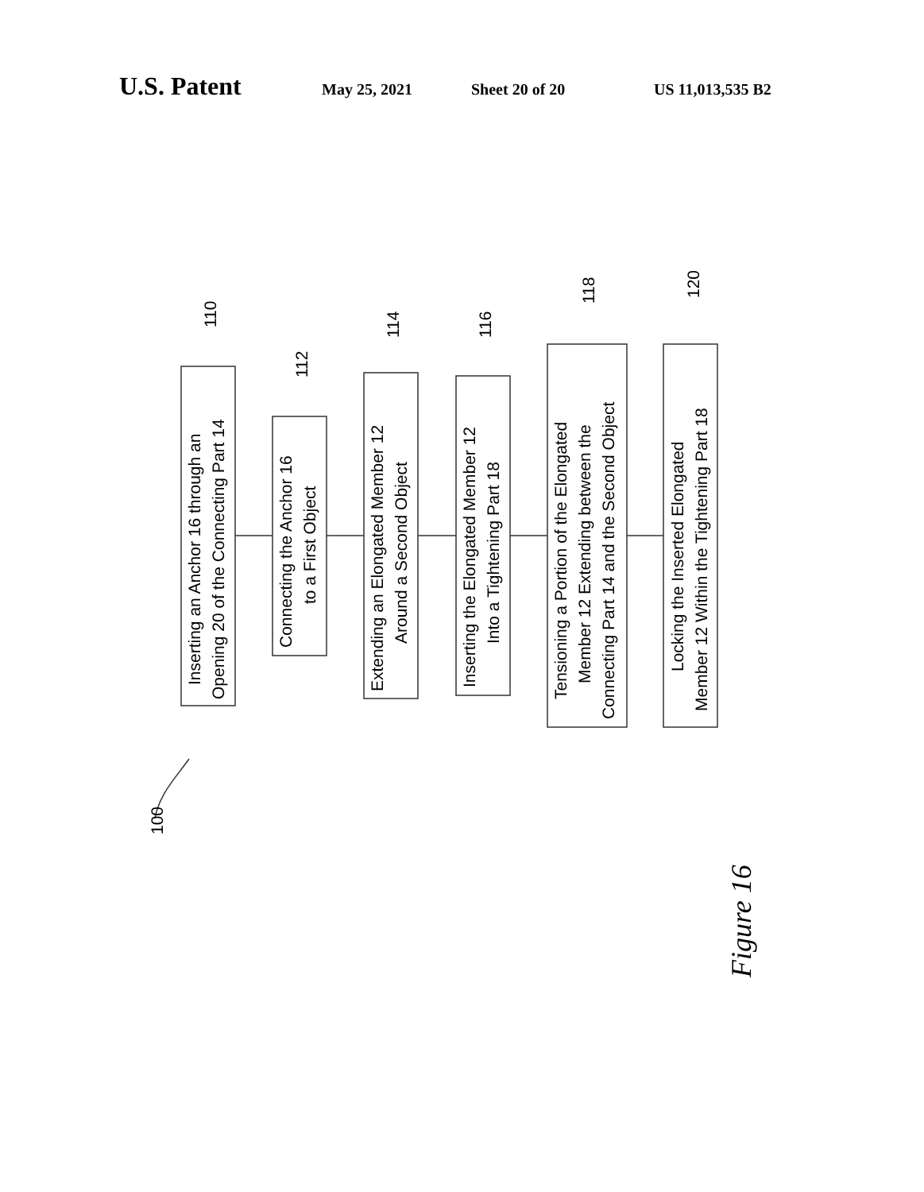U.S. Patent May 25, 2021 Sheet 20 of 20 US 11,013,535 B2
Inserting an Anchor 16 through an
Opening 20 of the Connecting Part 14
Connecting the Anchor 16
to a First Object
Extending an Elongated Member 12
Around a Second Object
Inserting the Elongated Member 12
Into a Tightening Part 18
Tensioning a Portion of the Elongated
Member 12 Extending between the
Connecting Part 14 and the Second Object
Locking the Inserted Elongated
Member 12 Within the Tightening Part 18
110
112
114
116
118
120
100
Figure 16